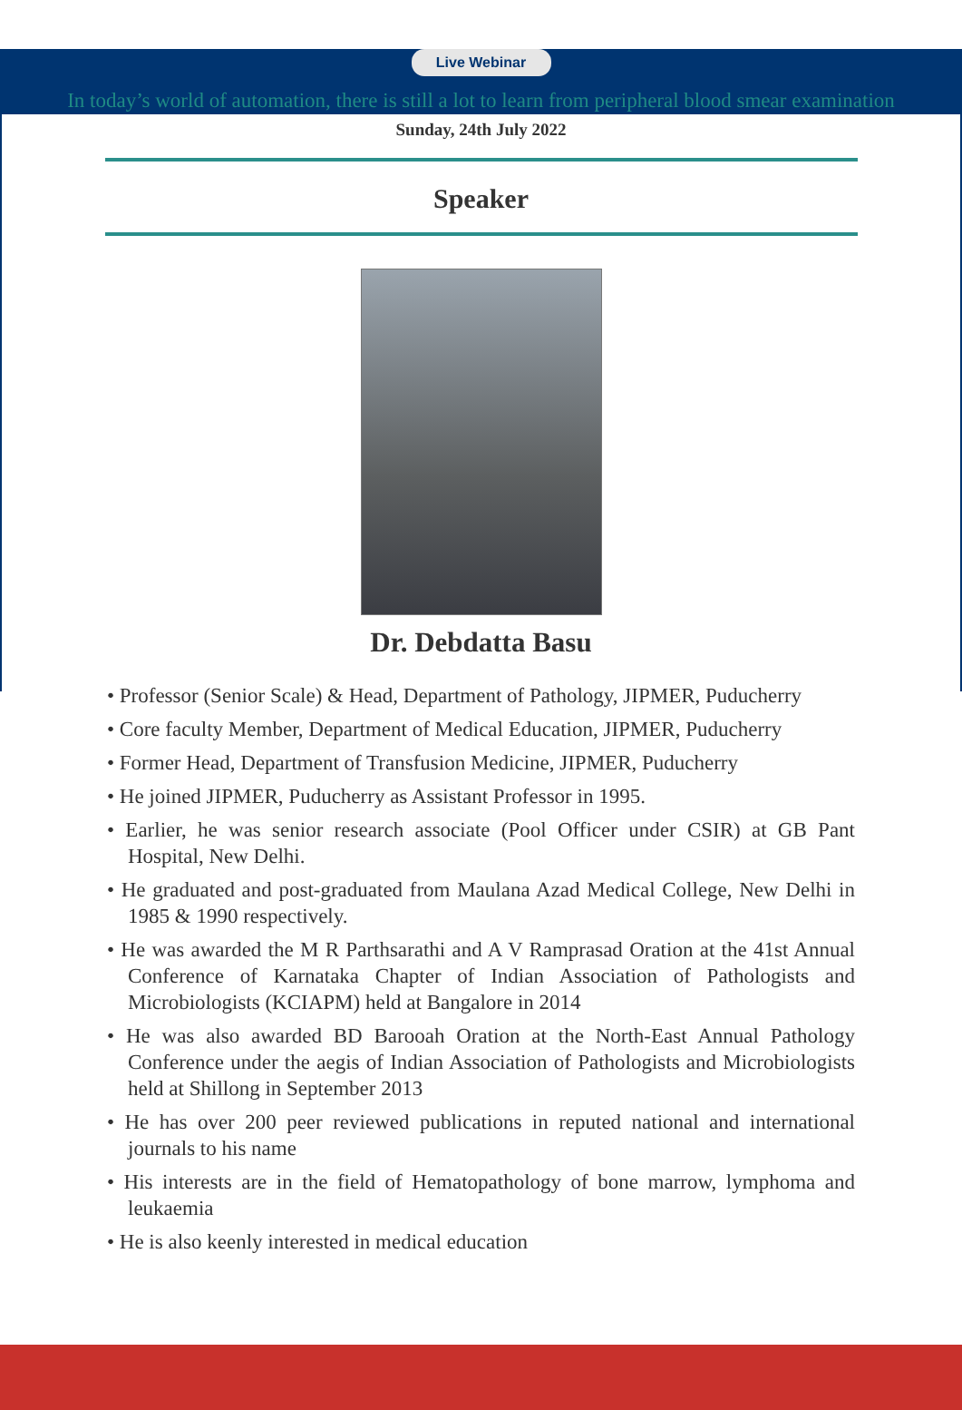Live Webinar
In today’s world of automation, there is still a lot to learn from peripheral blood smear examination
Sunday, 24th July 2022
Speaker
Dr. Debdatta Basu
• Professor (Senior Scale) & Head, Department of Pathology, JIPMER, Puducherry
• Core faculty Member, Department of Medical Education, JIPMER, Puducherry
• Former Head, Department of Transfusion Medicine, JIPMER, Puducherry
• He joined JIPMER, Puducherry as Assistant Professor in 1995.
• Earlier, he was senior research associate (Pool Officer under CSIR) at GB Pant Hospital, New Delhi.
• He graduated and post-graduated from Maulana Azad Medical College, New Delhi in 1985 & 1990 respectively.
• He was awarded the M R Parthsarathi and A V Ramprasad Oration at the 41st Annual Conference of Karnataka Chapter of Indian Association of Pathologists and Microbiologists (KCIAPM) held at Bangalore in 2014
• He was also awarded BD Barooah Oration at the North-East Annual Pathology Conference under the aegis of Indian Association of Pathologists and Microbiologists held at Shillong in September 2013
• He has over 200 peer reviewed publications in reputed national and international journals to his name
• His interests are in the field of Hematopathology of bone marrow, lymphoma and leukaemia
• He is also keenly interested in medical education